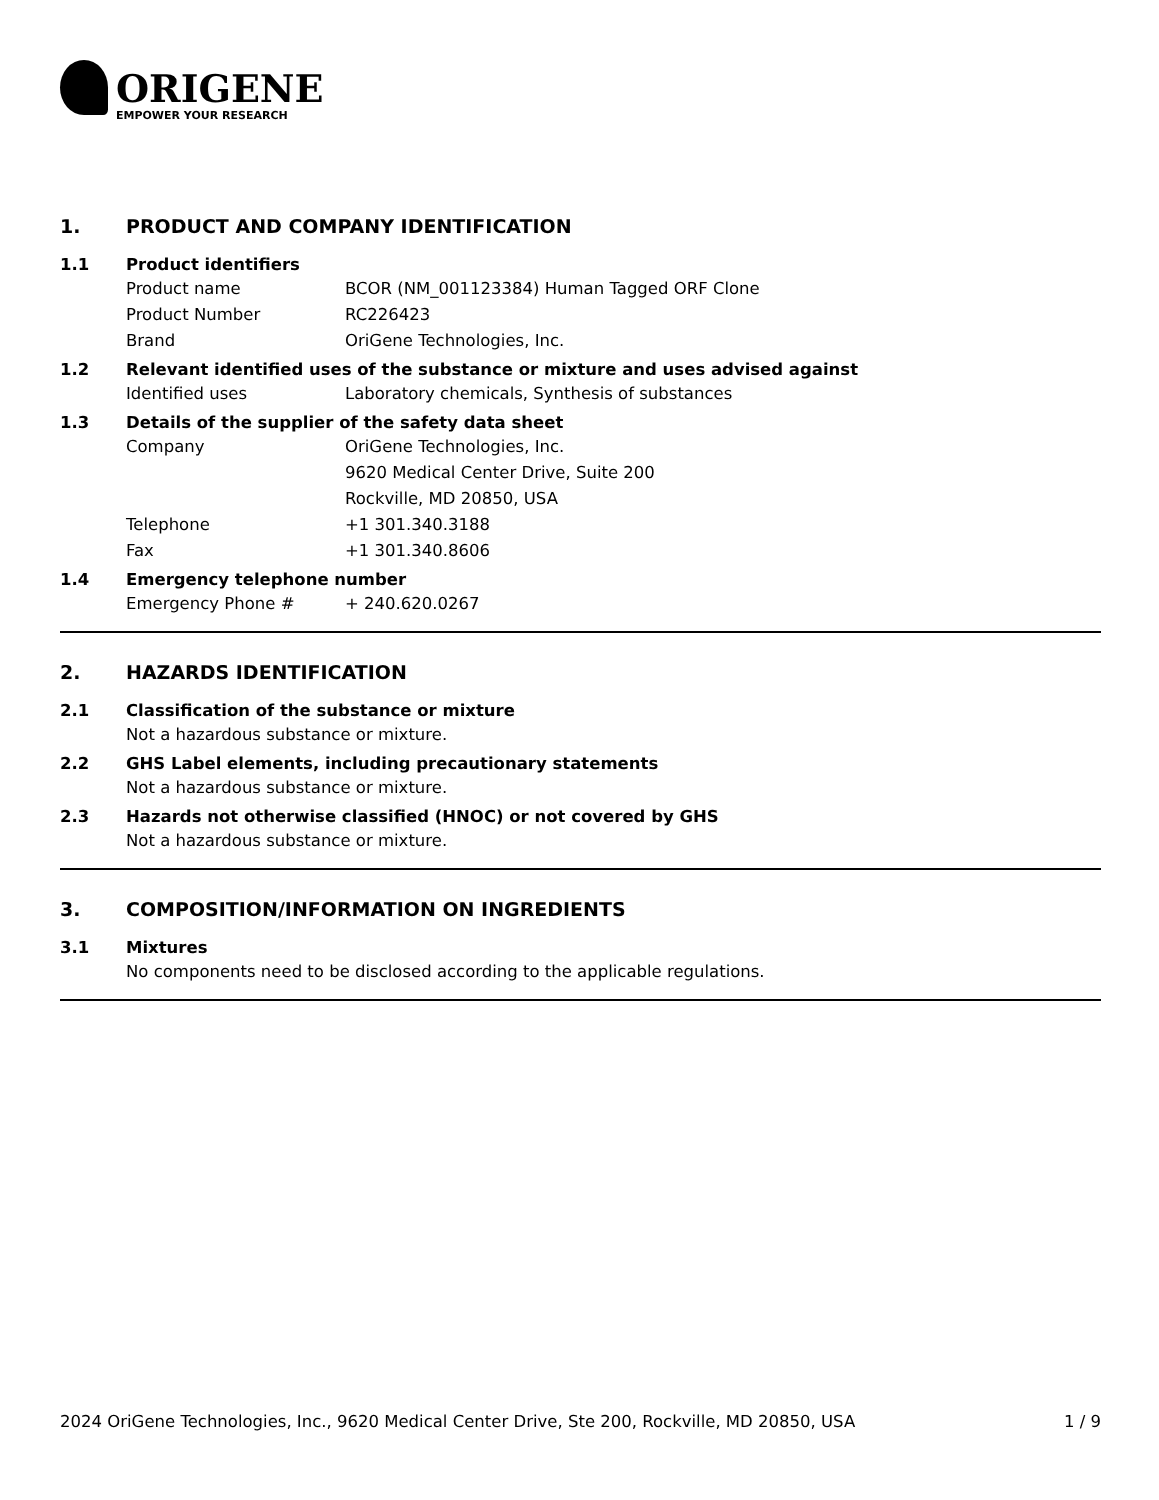ORIGENE
EMPOWER YOUR RESEARCH
1. PRODUCT AND COMPANY IDENTIFICATION
1.1 Product identifiers
Product name BCOR (NM_001123384) Human Tagged ORF Clone
Product Number RC226423
Brand OriGene Technologies, Inc.
1.2 Relevant identified uses of the substance or mixture and uses advised against
Identified uses Laboratory chemicals, Synthesis of substances
1.3 Details of the supplier of the safety data sheet
Company OriGene Technologies, Inc.
9620 Medical Center Drive, Suite 200
Rockville, MD 20850, USA
Telephone +1 301.340.3188
Fax +1 301.340.8606
1.4 Emergency telephone number
Emergency Phone # + 240.620.0267
2. HAZARDS IDENTIFICATION
2.1 Classification of the substance or mixture
Not a hazardous substance or mixture.
2.2 GHS Label elements, including precautionary statements
Not a hazardous substance or mixture.
2.3 Hazards not otherwise classified (HNOC) or not covered by GHS
Not a hazardous substance or mixture.
3. COMPOSITION/INFORMATION ON INGREDIENTS
3.1 Mixtures
No components need to be disclosed according to the applicable regulations.
2024 OriGene Technologies, Inc., 9620 Medical Center Drive, Ste 200, Rockville, MD 20850, USA 1 / 9